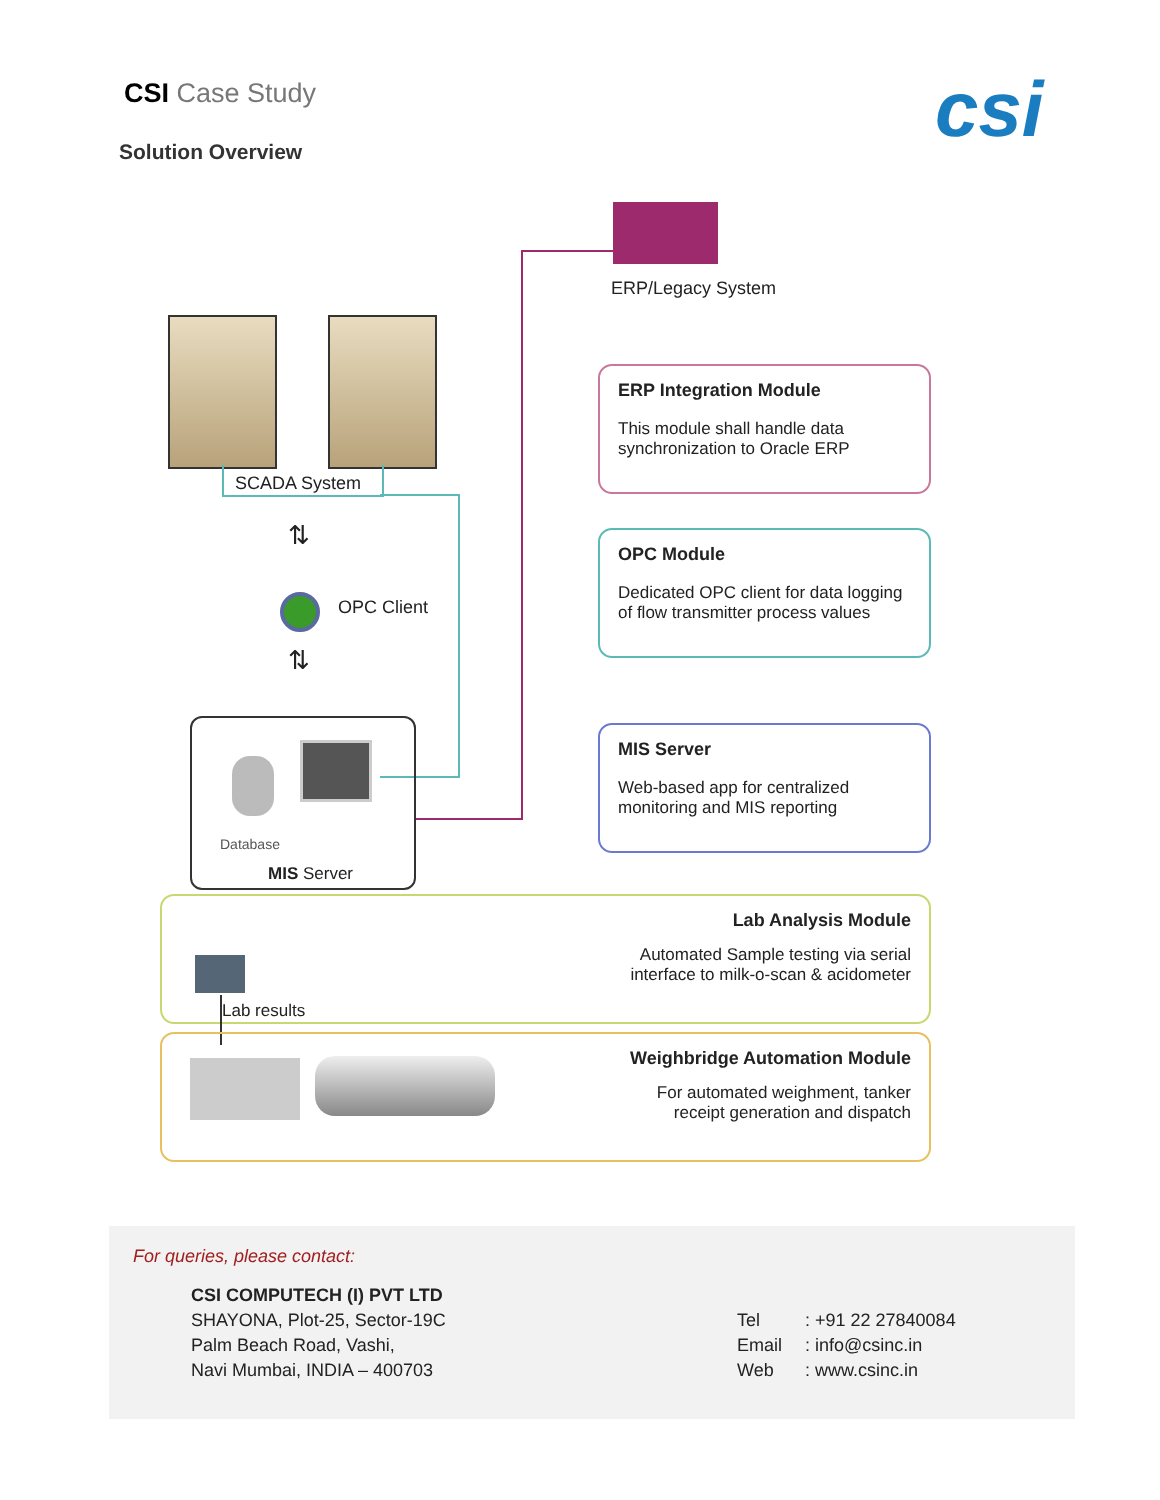CSI Case Study
Solution Overview csi
ERP/Legacy System
SCADA System
⇅
OPC Client
⇅
Database
MIS Server
ERP Integration Module
This module shall handle data synchronization to Oracle ERP
OPC Module
Dedicated OPC client for data logging of flow transmitter process values
MIS Server
Web-based app for centralized monitoring and MIS reporting
Lab Analysis Module
Automated Sample testing via serial
interface to milk-o-scan & acidometer
Lab results
Weighbridge Automation Module
For automated weighment, tanker
receipt generation and dispatch
For queries, please contact:
CSI COMPUTECH (I) PVT LTD
SHAYONA, Plot-25, Sector-19C
Palm Beach Road, Vashi,
Navi Mumbai, INDIA – 400703
Tel
Email
Web
: +91 22 27840084
: info@csinc.in
: www.csinc.in